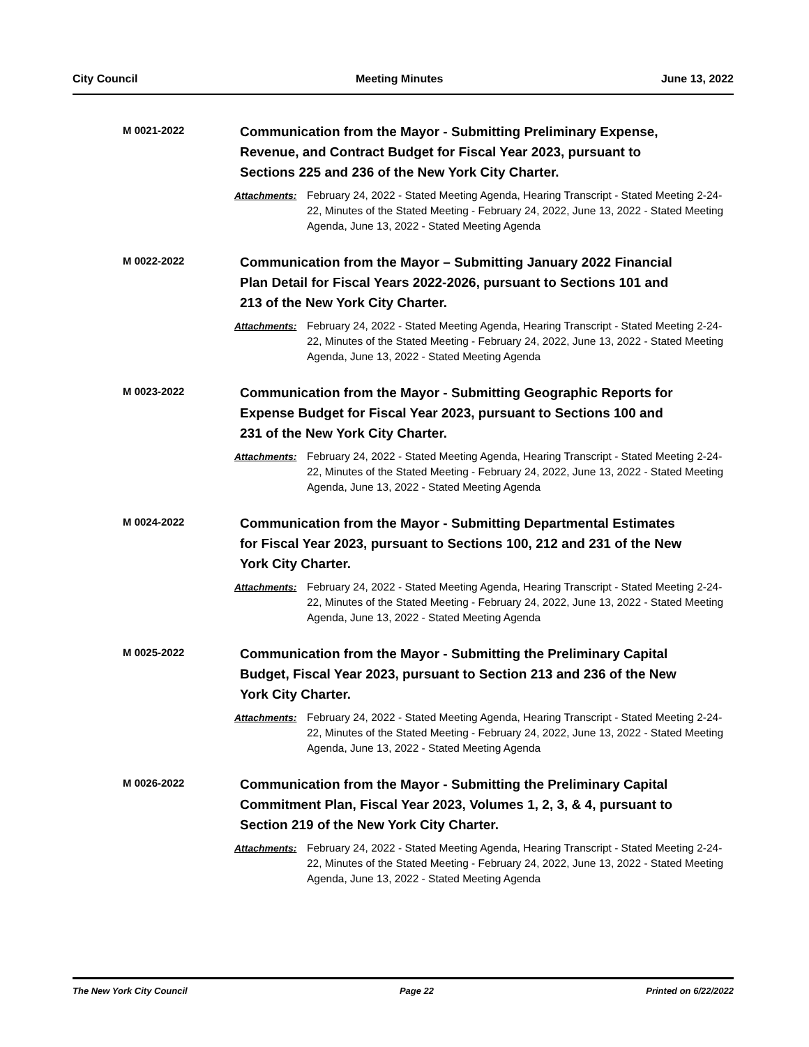City Council Meeting Minutes June 13, 2022
M 0021-2022
Communication from the Mayor - Submitting Preliminary Expense, Revenue, and Contract Budget for Fiscal Year 2023, pursuant to Sections 225 and 236 of the New York City Charter.
Attachments: February 24, 2022 - Stated Meeting Agenda, Hearing Transcript - Stated Meeting 2-24-22, Minutes of the Stated Meeting - February 24, 2022, June 13, 2022 - Stated Meeting Agenda, June 13, 2022 - Stated Meeting Agenda
M 0022-2022
Communication from the Mayor – Submitting January 2022 Financial Plan Detail for Fiscal Years 2022-2026, pursuant to Sections 101 and 213 of the New York City Charter.
Attachments: February 24, 2022 - Stated Meeting Agenda, Hearing Transcript - Stated Meeting 2-24-22, Minutes of the Stated Meeting - February 24, 2022, June 13, 2022 - Stated Meeting Agenda, June 13, 2022 - Stated Meeting Agenda
M 0023-2022
Communication from the Mayor - Submitting Geographic Reports for Expense Budget for Fiscal Year 2023, pursuant to Sections 100 and 231 of the New York City Charter.
Attachments: February 24, 2022 - Stated Meeting Agenda, Hearing Transcript - Stated Meeting 2-24-22, Minutes of the Stated Meeting - February 24, 2022, June 13, 2022 - Stated Meeting Agenda, June 13, 2022 - Stated Meeting Agenda
M 0024-2022
Communication from the Mayor - Submitting Departmental Estimates for Fiscal Year 2023, pursuant to Sections 100, 212 and 231 of the New York City Charter.
Attachments: February 24, 2022 - Stated Meeting Agenda, Hearing Transcript - Stated Meeting 2-24-22, Minutes of the Stated Meeting - February 24, 2022, June 13, 2022 - Stated Meeting Agenda, June 13, 2022 - Stated Meeting Agenda
M 0025-2022
Communication from the Mayor - Submitting the Preliminary Capital Budget, Fiscal Year 2023, pursuant to Section 213 and 236 of the New York City Charter.
Attachments: February 24, 2022 - Stated Meeting Agenda, Hearing Transcript - Stated Meeting 2-24-22, Minutes of the Stated Meeting - February 24, 2022, June 13, 2022 - Stated Meeting Agenda, June 13, 2022 - Stated Meeting Agenda
M 0026-2022
Communication from the Mayor - Submitting the Preliminary Capital Commitment Plan, Fiscal Year 2023, Volumes 1, 2, 3, & 4, pursuant to Section 219 of the New York City Charter.
Attachments: February 24, 2022 - Stated Meeting Agenda, Hearing Transcript - Stated Meeting 2-24-22, Minutes of the Stated Meeting - February 24, 2022, June 13, 2022 - Stated Meeting Agenda, June 13, 2022 - Stated Meeting Agenda
The New York City Council Page 22 Printed on 6/22/2022